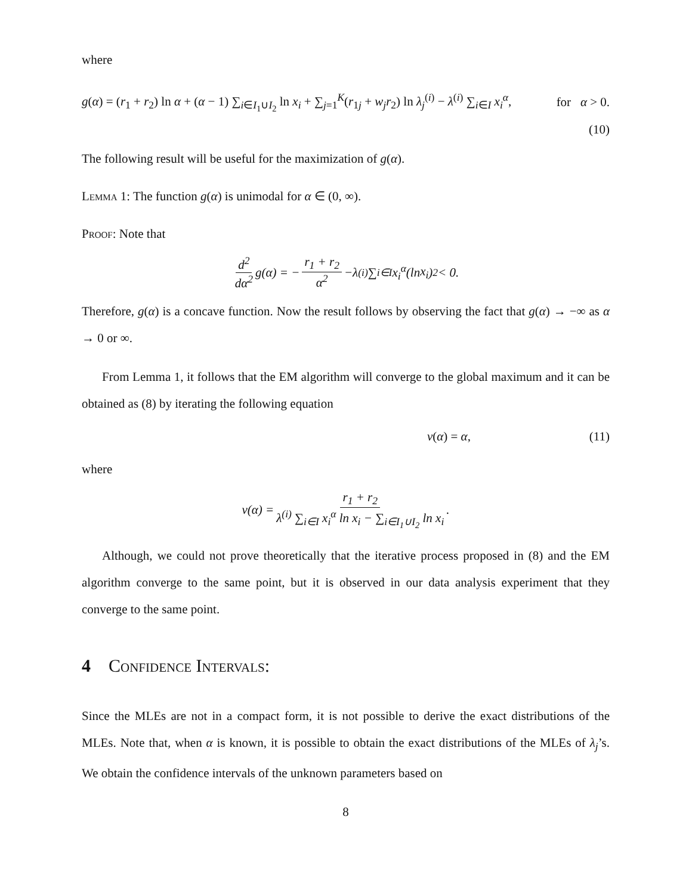where
g(α) = (r<sub>1</sub> + r<sub>2</sub>) ln α + (α − 1) ∑<sub>i∈I<sub>1</sub>∪I<sub>2</sub></sub> ln x<sub>i</sub> + ∑<sub>j=1</sub><sup>K</sup>(r<sub>1j</sub> + w<sub>j</sub>r<sub>2</sub>) ln λ<sub>j</sub><sup>(i)</sup> − λ<sup>(i)</sup> ∑<sub>i∈I</sub> x<sub>i</sub><sup>α</sup>, for α > 0.
(10)
The following result will be useful for the maximization of g(α).
Lemma 1: The function g(α) is unimodal for α ∈ (0, ∞).
Proof: Note that
d<sup>2</sup> dα<sup>2</sup> g (α) = − r<sub>1</sub> + r<sub>2</sub> α<sup>2</sup> − λ<sup>(i)</sup> ∑<sub>i∈I</sub> x<sub>i</sub><sup>α</sup> (ln x<sub>i</sub>)<sup>2</sup> < 0.
Therefore, g(α) is a concave function. Now the result follows by observing the fact that g(α) → −∞ as α → 0 or ∞.
From Lemma 1, it follows that the EM algorithm will converge to the global maximum and it can be obtained as (8) by iterating the following equation
v(α) = α, (11)
where
v (α) = r<sub>1</sub> + r<sub>2</sub> λ<sup>(i)</sup> ∑<sub>i∈I</sub> x<sub>i</sub><sup>α</sup> ln x<sub>i</sub> − ∑<sub>i∈I<sub>1</sub>∪I<sub>2</sub></sub> ln x<sub>i</sub>.
Although, we could not prove theoretically that the iterative process proposed in (8) and the EM algorithm converge to the same point, but it is observed in our data analysis experiment that they converge to the same point.
4 Confidence Intervals:
Since the MLEs are not in a compact form, it is not possible to derive the exact distributions of the MLEs. Note that, when α is known, it is possible to obtain the exact distributions of the MLEs of λ<sub>j</sub>’s. We obtain the confidence intervals of the unknown parameters based on
8